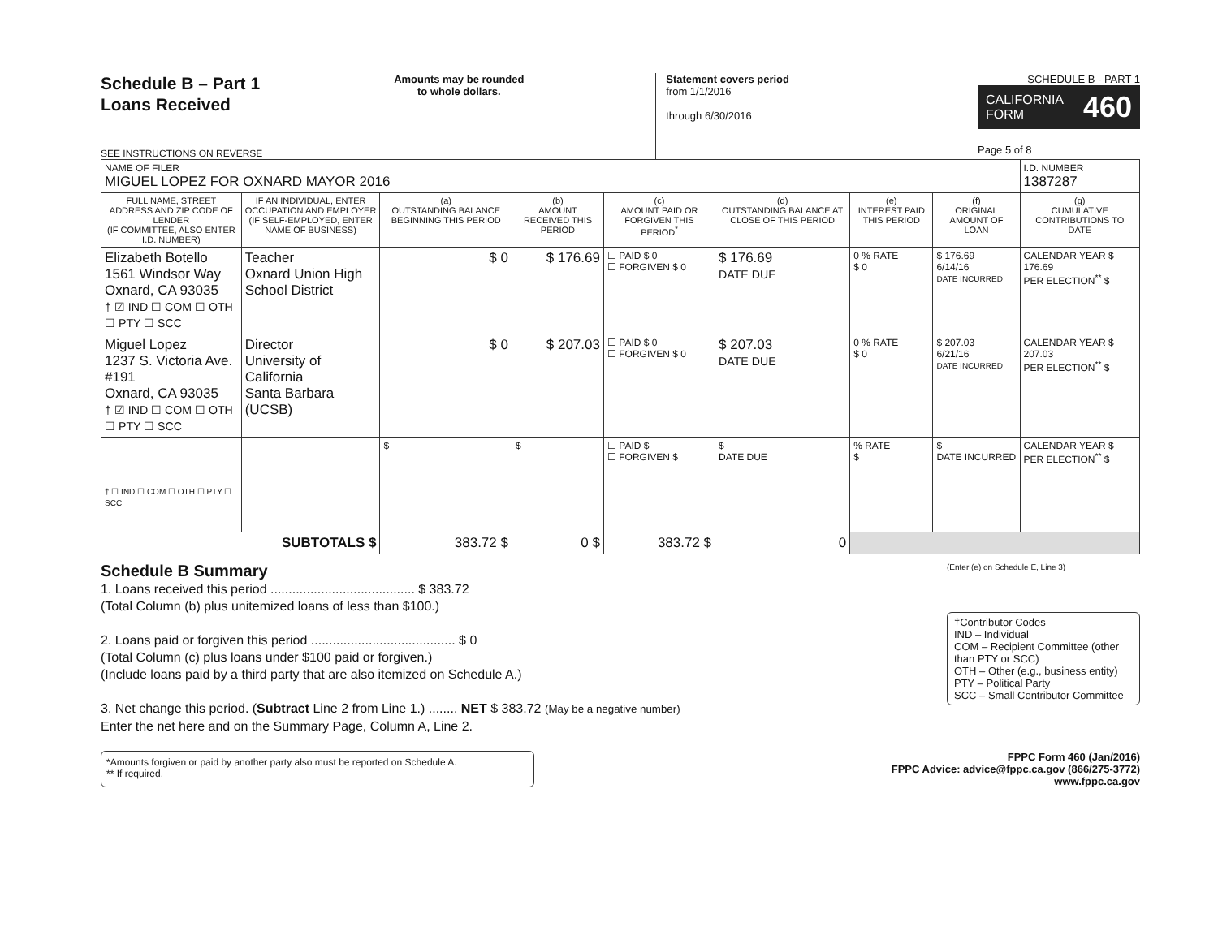Schedule B – Part 1
Loans Received
SEE INSTRUCTIONS ON REVERSE
Amounts may be rounded
to whole dollars.
Statement covers period
from 1/1/2016
through 6/30/2016
SCHEDULE B - PART 1
CALIFORNIA
FORM 460
Page 5 of 8
| NAME OF FILER MIGUEL LOPEZ FOR OXNARD MAYOR 2016 | | | | | | | | | I.D. NUMBER 1387287 |
| FULL NAME, STREET ADDRESS AND ZIP CODE OF LENDER (IF COMMITTEE, ALSO ENTER I.D. NUMBER) | IF AN INDIVIDUAL, ENTER OCCUPATION AND EMPLOYER (IF SELF-EMPLOYED, ENTER NAME OF BUSINESS) | (a) OUTSTANDING BALANCE BEGINNING THIS PERIOD | (b) AMOUNT RECEIVED THIS PERIOD | (c) AMOUNT PAID OR FORGIVEN THIS PERIOD<sup>*</sup> | (d) OUTSTANDING BALANCE AT CLOSE OF THIS PERIOD | (e) INTEREST PAID THIS PERIOD | (f) ORIGINAL AMOUNT OF LOAN | (g) CUMULATIVE CONTRIBUTIONS TO DATE | |
| Elizabeth Botello 1561 Windsor Way Oxnard, CA 93035 † ☑ IND ☐ COM ☐ OTH ☐ PTY ☐ SCC | Teacher Oxnard Union High School District | $ 0 | $ 176.69 | ☐ PAID $ 0 ☐ FORGIVEN $ 0 | $ 176.69 DATE DUE | 0 % RATE $ 0 | $ 176.69 6/14/16 DATE INCURRED | CALENDAR YEAR $ 176.69 PER ELECTION<sup>**</sup> $ | |
| Miguel Lopez 1237 S. Victoria Ave. #191 Oxnard, CA 93035 † ☑ IND ☐ COM ☐ OTH ☐ PTY ☐ SCC | Director University of California Santa Barbara (UCSB) | $ 0 | $ 207.03 | ☐ PAID $ 0 ☐ FORGIVEN $ 0 | $ 207.03 DATE DUE | 0 % RATE $ 0 | $ 207.03 6/21/16 DATE INCURRED | CALENDAR YEAR $ 207.03 PER ELECTION<sup>**</sup> $ | |
| † ☐ IND ☐ COM ☐ OTH ☐ PTY ☐ SCC | | $ | $ | ☐ PAID $ ☐ FORGIVEN $ | $ DATE DUE | % RATE $ | $ DATE INCURRED | CALENDAR YEAR $ PER ELECTION<sup>**</sup> $ | |
| SUBTOTALS $ | | 383.72 $ | 0 $ | 383.72 $ | 0 | | | | |
Schedule B Summary
1. Loans received this period ........................................ $ 383.72
(Total Column (b) plus unitemized loans of less than $100.)
2. Loans paid or forgiven this period ........................................ $ 0
(Total Column (c) plus loans under $100 paid or forgiven.)
(Include loans paid by a third party that are also itemized on Schedule A.)
3. Net change this period. (Subtract Line 2 from Line 1.) ........ NET $ 383.72 (May be a negative number)
Enter the net here and on the Summary Page, Column A, Line 2.
(Enter (e) on Schedule E, Line 3)
†Contributor Codes
IND – Individual
COM – Recipient Committee (other than PTY or SCC)
OTH – Other (e.g., business entity)
PTY – Political Party
SCC – Small Contributor Committee
*Amounts forgiven or paid by another party also must be reported on Schedule A.
** If required.
FPPC Form 460 (Jan/2016)
FPPC Advice: advice@fppc.ca.gov (866/275-3772)
www.fppc.ca.gov